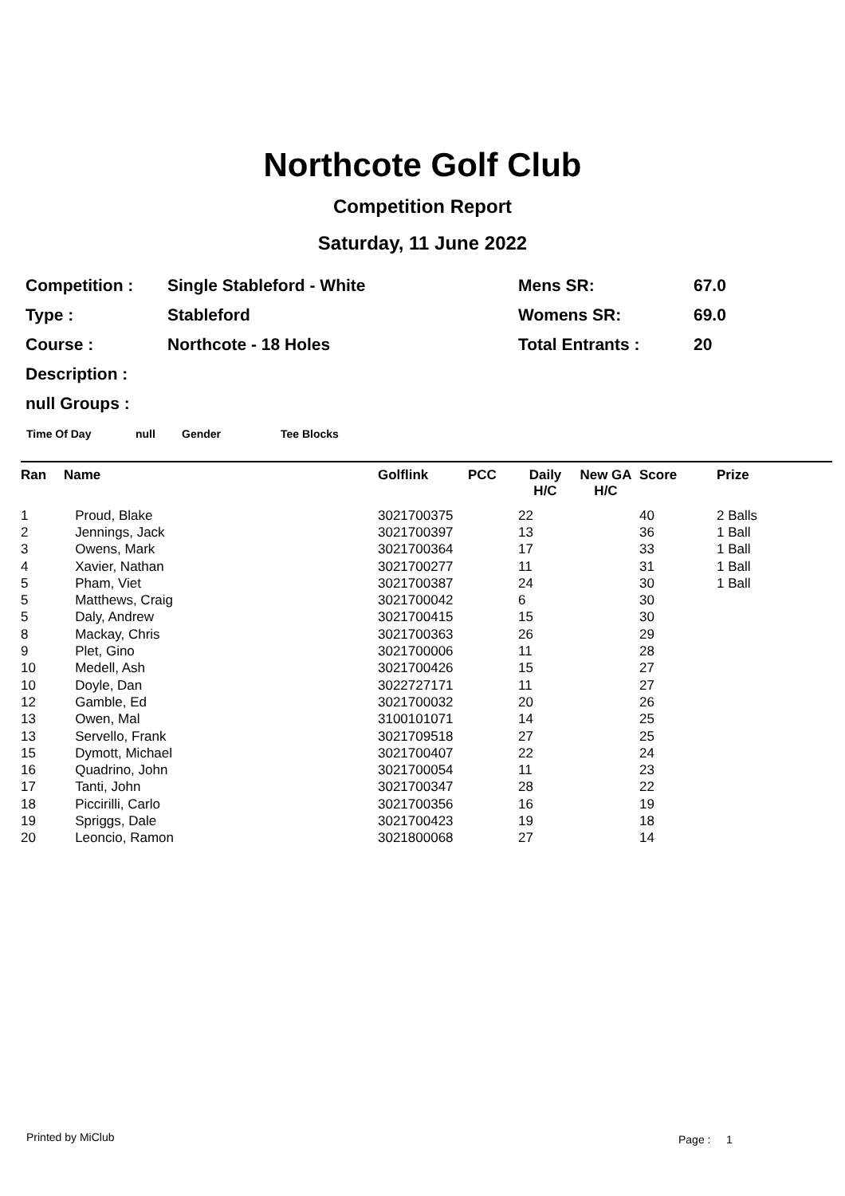Northcote Golf Club
Competition Report
Saturday, 11 June 2022
| Competition : | Single Stableford - White | Mens SR: | 67.0 |
| Type : | Stableford | Womens SR: | 69.0 |
| Course : | Northcote - 18 Holes | Total Entrants : | 20 |
| Description : | | | |
| null Groups : | | | |
Time Of Day null Gender Tee Blocks
| Ran | Name | Golflink | PCC | Daily H/C | New GA H/C | Score | Prize |
| --- | --- | --- | --- | --- | --- | --- | --- |
| 1 | Proud, Blake | 3021700375 | | 22 | | 40 | 2 Balls |
| 2 | Jennings, Jack | 3021700397 | | 13 | | 36 | 1 Ball |
| 3 | Owens, Mark | 3021700364 | | 17 | | 33 | 1 Ball |
| 4 | Xavier, Nathan | 3021700277 | | 11 | | 31 | 1 Ball |
| 5 | Pham, Viet | 3021700387 | | 24 | | 30 | 1 Ball |
| 5 | Matthews, Craig | 3021700042 | | 6 | | 30 | |
| 5 | Daly, Andrew | 3021700415 | | 15 | | 30 | |
| 8 | Mackay, Chris | 3021700363 | | 26 | | 29 | |
| 9 | Plet, Gino | 3021700006 | | 11 | | 28 | |
| 10 | Medell, Ash | 3021700426 | | 15 | | 27 | |
| 10 | Doyle, Dan | 3022727171 | | 11 | | 27 | |
| 12 | Gamble, Ed | 3021700032 | | 20 | | 26 | |
| 13 | Owen, Mal | 3100101071 | | 14 | | 25 | |
| 13 | Servello, Frank | 3021709518 | | 27 | | 25 | |
| 15 | Dymott, Michael | 3021700407 | | 22 | | 24 | |
| 16 | Quadrino, John | 3021700054 | | 11 | | 23 | |
| 17 | Tanti, John | 3021700347 | | 28 | | 22 | |
| 18 | Piccirilli, Carlo | 3021700356 | | 16 | | 19 | |
| 19 | Spriggs, Dale | 3021700423 | | 19 | | 18 | |
| 20 | Leoncio, Ramon | 3021800068 | | 27 | | 14 | |
Printed by MiClub Page : 1